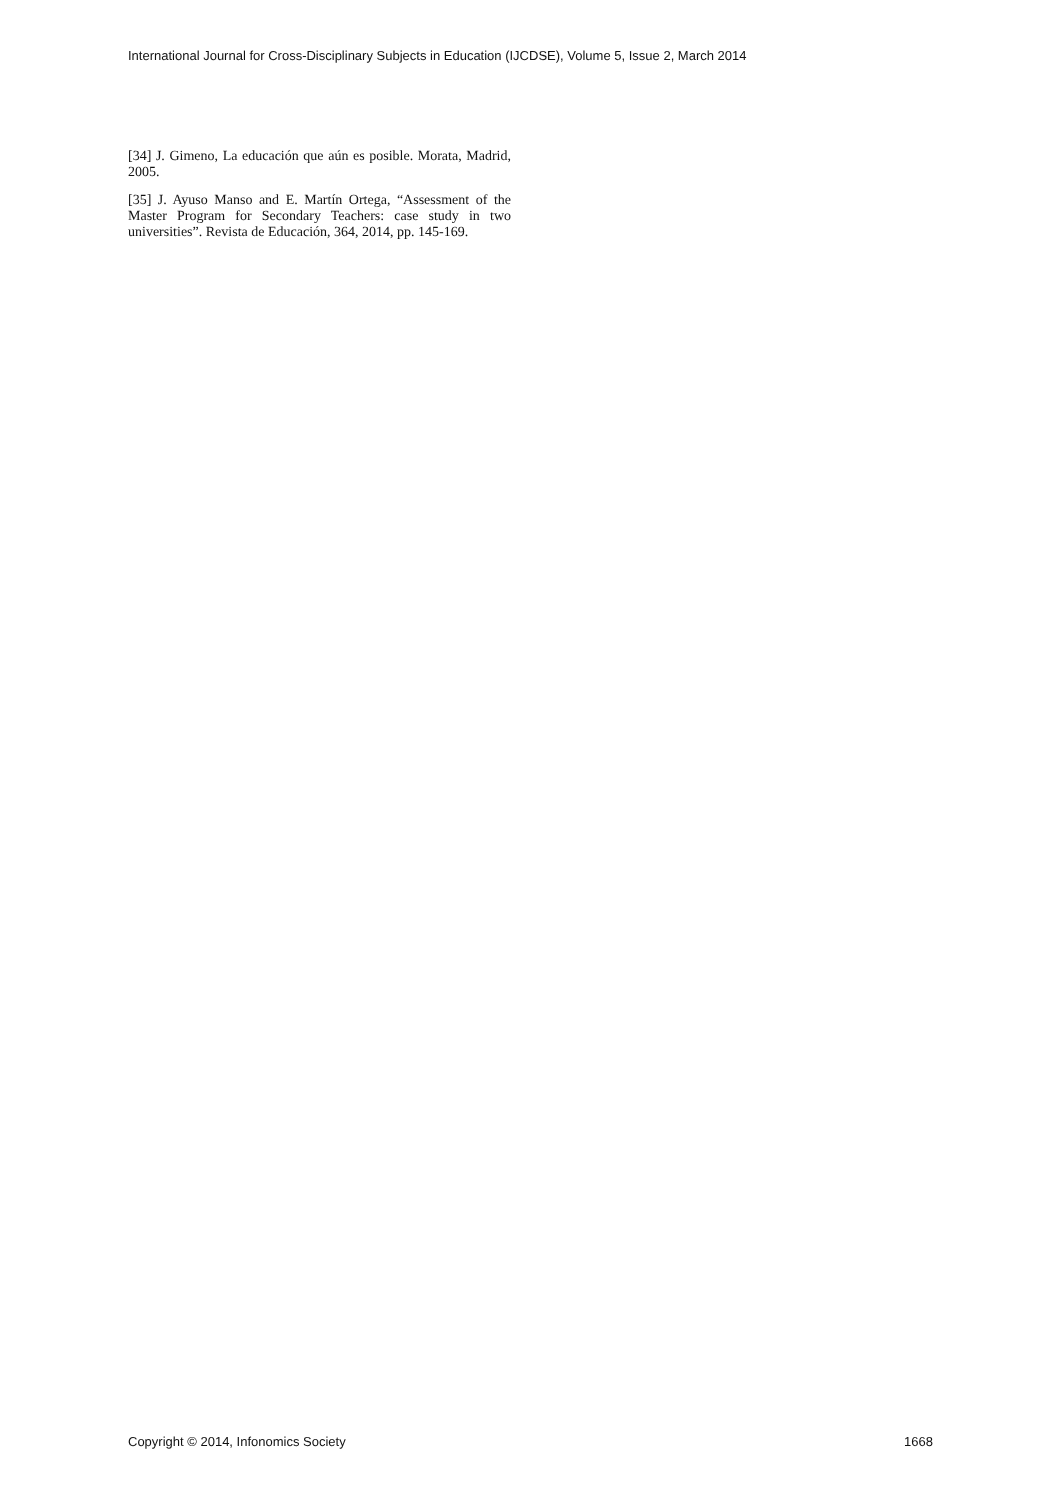International Journal for Cross-Disciplinary Subjects in Education (IJCDSE), Volume 5, Issue 2, March 2014
[34] J. Gimeno, La educación que aún es posible. Morata, Madrid, 2005.
[35] J. Ayuso Manso and E. Martín Ortega, “Assessment of the Master Program for Secondary Teachers: case study in two universities”. Revista de Educación, 364, 2014, pp. 145-169.
Copyright © 2014, Infonomics Society 1668